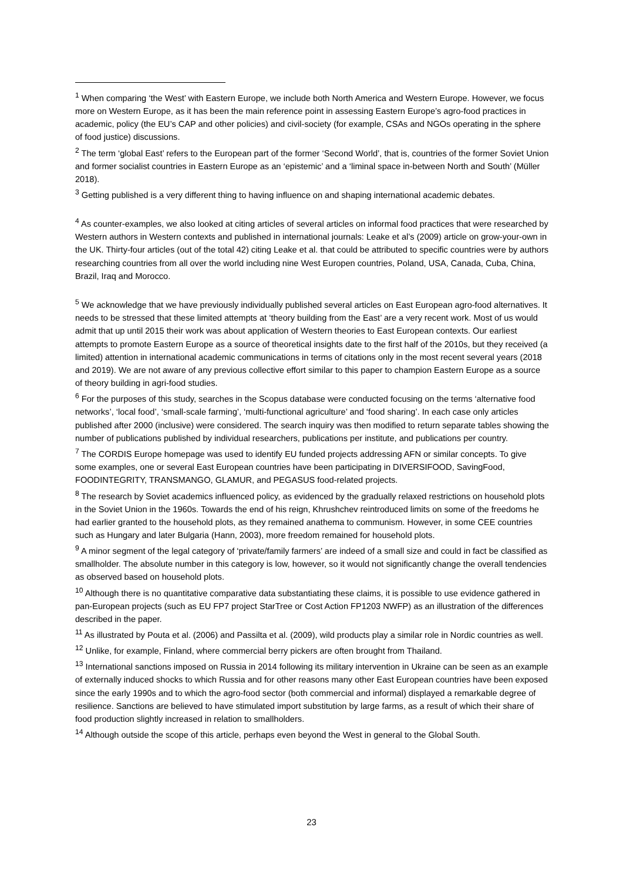<sup>1</sup> When comparing ‘the West’ with Eastern Europe, we include both North America and Western Europe. However, we focus more on Western Europe, as it has been the main reference point in assessing Eastern Europe’s agro-food practices in academic, policy (the EU’s CAP and other policies) and civil-society (for example, CSAs and NGOs operating in the sphere of food justice) discussions.
<sup>2</sup> The term ‘global East’ refers to the European part of the former ‘Second World’, that is, countries of the former Soviet Union and former socialist countries in Eastern Europe as an ‘epistemic’ and a ‘liminal space in-between North and South’ (Müller 2018).
<sup>3</sup> Getting published is a very different thing to having influence on and shaping international academic debates.
<sup>4</sup> As counter-examples, we also looked at citing articles of several articles on informal food practices that were researched by Western authors in Western contexts and published in international journals: Leake et al’s (2009) article on grow-your-own in the UK. Thirty-four articles (out of the total 42) citing Leake et al. that could be attributed to specific countries were by authors researching countries from all over the world including nine West Europen countries, Poland, USA, Canada, Cuba, China, Brazil, Iraq and Morocco.
<sup>5</sup> We acknowledge that we have previously individually published several articles on East European agro-food alternatives. It needs to be stressed that these limited attempts at ‘theory building from the East’ are a very recent work. Most of us would admit that up until 2015 their work was about application of Western theories to East European contexts. Our earliest attempts to promote Eastern Europe as a source of theoretical insights date to the first half of the 2010s, but they received (a limited) attention in international academic communications in terms of citations only in the most recent several years (2018 and 2019). We are not aware of any previous collective effort similar to this paper to champion Eastern Europe as a source of theory building in agri-food studies.
<sup>6</sup> For the purposes of this study, searches in the Scopus database were conducted focusing on the terms ‘alternative food networks’, ‘local food’, ‘small-scale farming’, ‘multi-functional agriculture’ and ‘food sharing’. In each case only articles published after 2000 (inclusive) were considered. The search inquiry was then modified to return separate tables showing the number of publications published by individual researchers, publications per institute, and publications per country.
<sup>7</sup> The CORDIS Europe homepage was used to identify EU funded projects addressing AFN or similar concepts. To give some examples, one or several East European countries have been participating in DIVERSIFOOD, SavingFood, FOODINTEGRITY, TRANSMANGO, GLAMUR, and PEGASUS food-related projects.
<sup>8</sup> The research by Soviet academics influenced policy, as evidenced by the gradually relaxed restrictions on household plots in the Soviet Union in the 1960s. Towards the end of his reign, Khrushchev reintroduced limits on some of the freedoms he had earlier granted to the household plots, as they remained anathema to communism. However, in some CEE countries such as Hungary and later Bulgaria (Hann, 2003), more freedom remained for household plots.
<sup>9</sup> A minor segment of the legal category of ‘private/family farmers’ are indeed of a small size and could in fact be classified as smallholder. The absolute number in this category is low, however, so it would not significantly change the overall tendencies as observed based on household plots.
<sup>10</sup> Although there is no quantitative comparative data substantiating these claims, it is possible to use evidence gathered in pan-European projects (such as EU FP7 project StarTree or Cost Action FP1203 NWFP) as an illustration of the differences described in the paper.
<sup>11</sup> As illustrated by Pouta et al. (2006) and Passilta et al. (2009), wild products play a similar role in Nordic countries as well.
<sup>12</sup> Unlike, for example, Finland, where commercial berry pickers are often brought from Thailand.
<sup>13</sup> International sanctions imposed on Russia in 2014 following its military intervention in Ukraine can be seen as an example of externally induced shocks to which Russia and for other reasons many other East European countries have been exposed since the early 1990s and to which the agro-food sector (both commercial and informal) displayed a remarkable degree of resilience. Sanctions are believed to have stimulated import substitution by large farms, as a result of which their share of food production slightly increased in relation to smallholders.
<sup>14</sup> Although outside the scope of this article, perhaps even beyond the West in general to the Global South.
23